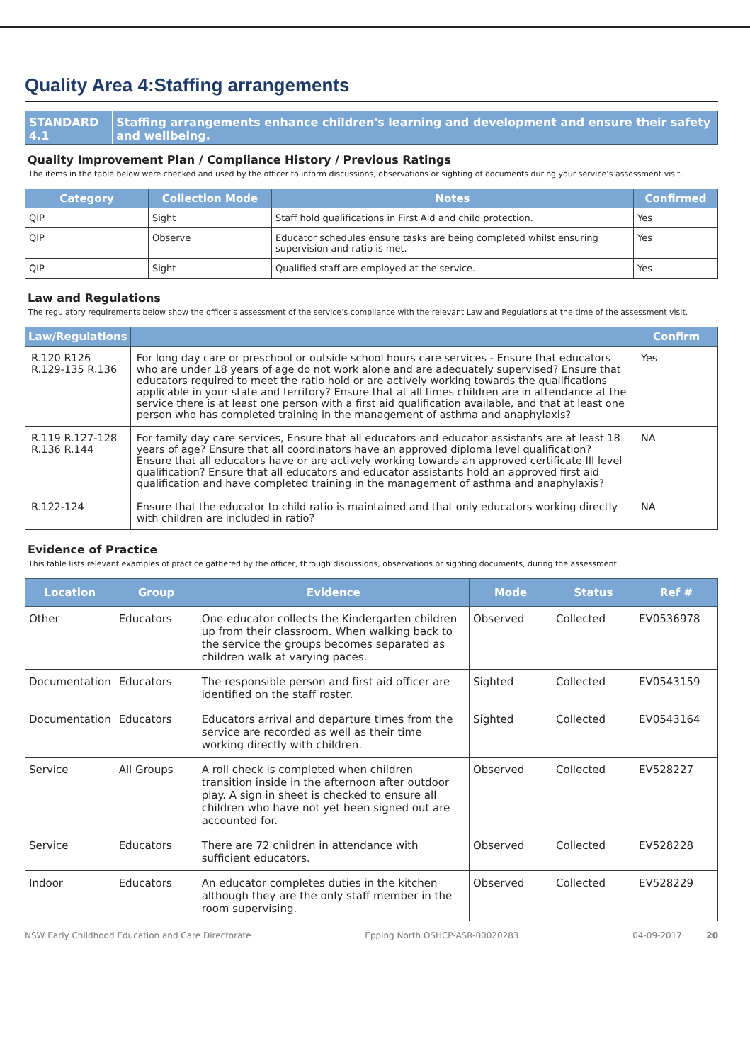Quality Area 4:Staffing arrangements
STANDARD 4.1 Staffing arrangements enhance children's learning and development and ensure their safety and wellbeing.
Quality Improvement Plan / Compliance History / Previous Ratings
The items in the table below were checked and used by the officer to inform discussions, observations or sighting of documents during your service’s assessment visit.
| Category | Collection Mode | Notes | Confirmed |
| --- | --- | --- | --- |
| QIP | Sight | Staff hold qualifications in First Aid and child protection. | Yes |
| QIP | Observe | Educator schedules ensure tasks are being completed whilst ensuring supervision and ratio is met. | Yes |
| QIP | Sight | Qualified staff are employed at the service. | Yes |
Law and Regulations
The regulatory requirements below show the officer’s assessment of the service’s compliance with the relevant Law and Regulations at the time of the assessment visit.
| Law/Regulations | | Confirm |
| --- | --- | --- |
| R.120 R126 R.129-135 R.136 | For long day care or preschool or outside school hours care services - Ensure that educators who are under 18 years of age do not work alone and are adequately supervised? Ensure that educators required to meet the ratio hold or are actively working towards the qualifications applicable in your state and territory? Ensure that at all times children are in attendance at the service there is at least one person with a first aid qualification available, and that at least one person who has completed training in the management of asthma and anaphylaxis? | Yes |
| R.119 R.127-128 R.136 R.144 | For family day care services, Ensure that all educators and educator assistants are at least 18 years of age? Ensure that all coordinators have an approved diploma level qualification? Ensure that all educators have or are actively working towards an approved certificate III level qualification? Ensure that all educators and educator assistants hold an approved first aid qualification and have completed training in the management of asthma and anaphylaxis? | NA |
| R.122-124 | Ensure that the educator to child ratio is maintained and that only educators working directly with children are included in ratio? | NA |
Evidence of Practice
This table lists relevant examples of practice gathered by the officer, through discussions, observations or sighting documents, during the assessment.
| Location | Group | Evidence | Mode | Status | Ref # |
| --- | --- | --- | --- | --- | --- |
| Other | Educators | One educator collects the Kindergarten children up from their classroom. When walking back to the service the groups becomes separated as children walk at varying paces. | Observed | Collected | EV0536978 |
| Documentation | Educators | The responsible person and first aid officer are identified on the staff roster. | Sighted | Collected | EV0543159 |
| Documentation | Educators | Educators arrival and departure times from the service are recorded as well as their time working directly with children. | Sighted | Collected | EV0543164 |
| Service | All Groups | A roll check is completed when children transition inside in the afternoon after outdoor play. A sign in sheet is checked to ensure all children who have not yet been signed out are accounted for. | Observed | Collected | EV528227 |
| Service | Educators | There are 72 children in attendance with sufficient educators. | Observed | Collected | EV528228 |
| Indoor | Educators | An educator completes duties in the kitchen although they are the only staff member in the room supervising. | Observed | Collected | EV528229 |
NSW Early Childhood Education and Care Directorate Epping North OSHCP-ASR-00020283 04-09-2017 20